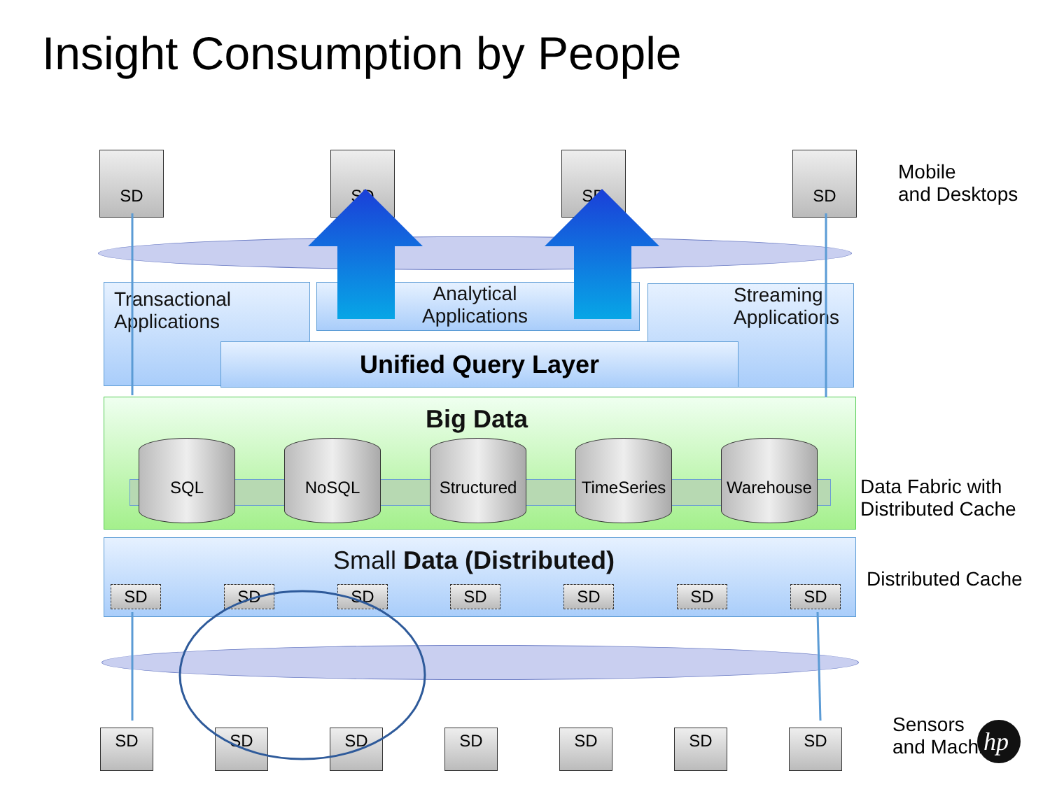Insight Consumption by People
SD SD SD SD
Mobile
and Desktops
Transactional
Applications
Analytical
Applications
Streaming
Applications
Unified Query Layer
Big Data
SQL NoSQL
Structured
TimeSeries
Warehouse
Data Fabric with
Distributed Cache
Small Data (Distributed)
SD SD SD SD SD SD SD
Distributed Cache
SD SD SD SD SD SD SD
Sensors
and Machines
hp